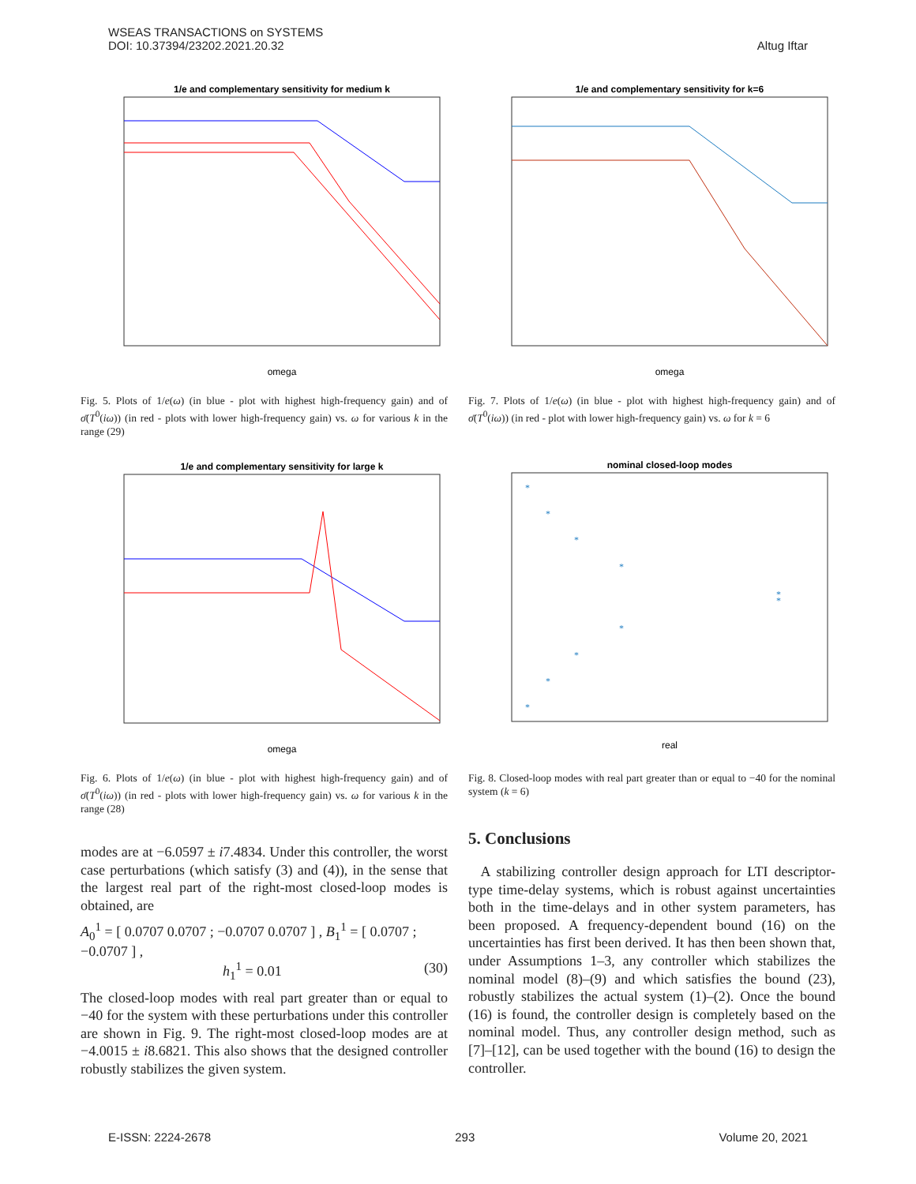WSEAS TRANSACTIONS on SYSTEMS
DOI: 10.37394/23202.2021.20.32
Altug Iftar
1/e and complementary sensitivity for medium k
omega
Fig. 5. Plots of 1/e(ω) (in blue - plot with highest high-frequency gain) and of σ̄(T<sup>0</sup>(iω)) (in red - plots with lower high-frequency gain) vs. ω for various k in the range (29)
1/e and complementary sensitivity for k=6
omega
Fig. 7. Plots of 1/e(ω) (in blue - plot with highest high-frequency gain) and of σ̄(T<sup>0</sup>(iω)) (in red - plot with lower high-frequency gain) vs. ω for k = 6
1/e and complementary sensitivity for large k
omega
Fig. 6. Plots of 1/e(ω) (in blue - plot with highest high-frequency gain) and of σ̄(T<sup>0</sup>(iω)) (in red - plots with lower high-frequency gain) vs. ω for various k in the range (28)
nominal closed-loop modes
*
*
*
*
*
*
*
*
*
*
real
Fig. 8. Closed-loop modes with real part greater than or equal to −40 for the nominal system (k = 6)
modes are at −6.0597 ± i7.4834. Under this controller, the worst case perturbations (which satisfy (3) and (4)), in the sense that the largest real part of the right-most closed-loop modes is obtained, are
A<sub>0</sub><sup>1</sup> = [ 0.0707 0.0707 ; −0.0707 0.0707 ] , B<sub>1</sub><sup>1</sup> = [ 0.0707 ; −0.0707 ] ,
h<sub>1</sub><sup>1</sup> = 0.01 (30)
The closed-loop modes with real part greater than or equal to −40 for the system with these perturbations under this controller are shown in Fig. 9. The right-most closed-loop modes are at −4.0015 ± i8.6821. This also shows that the designed controller robustly stabilizes the given system.
5. Conclusions
A stabilizing controller design approach for LTI descriptor-type time-delay systems, which is robust against uncertainties both in the time-delays and in other system parameters, has been proposed. A frequency-dependent bound (16) on the uncertainties has first been derived. It has then been shown that, under Assumptions 1–3, any controller which stabilizes the nominal model (8)–(9) and which satisfies the bound (23), robustly stabilizes the actual system (1)–(2). Once the bound (16) is found, the controller design is completely based on the nominal model. Thus, any controller design method, such as [7]–[12], can be used together with the bound (16) to design the controller.
E-ISSN: 2224-2678 293 Volume 20, 2021